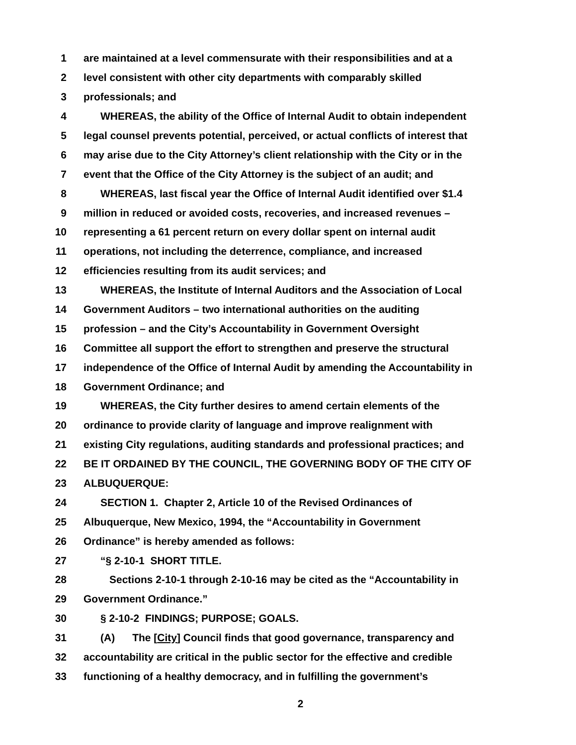1 are maintained at a level commensurate with their responsibilities and at a
2 level consistent with other city departments with comparably skilled
3 professionals; and
4 WHEREAS, the ability of the Office of Internal Audit to obtain independent
5 legal counsel prevents potential, perceived, or actual conflicts of interest that
6 may arise due to the City Attorney’s client relationship with the City or in the
7 event that the Office of the City Attorney is the subject of an audit; and
8 WHEREAS, last fiscal year the Office of Internal Audit identified over $1.4
9 million in reduced or avoided costs, recoveries, and increased revenues –
10 representing a 61 percent return on every dollar spent on internal audit
11 operations, not including the deterrence, compliance, and increased
12 efficiencies resulting from its audit services; and
13 WHEREAS, the Institute of Internal Auditors and the Association of Local
14 Government Auditors – two international authorities on the auditing
15 profession – and the City’s Accountability in Government Oversight
16 Committee all support the effort to strengthen and preserve the structural
17 independence of the Office of Internal Audit by amending the Accountability in
18 Government Ordinance; and
19 WHEREAS, the City further desires to amend certain elements of the
20 ordinance to provide clarity of language and improve realignment with
21 existing City regulations, auditing standards and professional practices; and
22 BE IT ORDAINED BY THE COUNCIL, THE GOVERNING BODY OF THE CITY OF
23 ALBUQUERQUE:
24 SECTION 1. Chapter 2, Article 10 of the Revised Ordinances of
25 Albuquerque, New Mexico, 1994, the “Accountability in Government
26 Ordinance” is hereby amended as follows:
27 “§ 2-10-1 SHORT TITLE.
28 Sections 2-10-1 through 2-10-16 may be cited as the “Accountability in
29 Government Ordinance.”
30 § 2-10-2 FINDINGS; PURPOSE; GOALS.
31 (A) The [City] Council finds that good governance, transparency and
32 accountability are critical in the public sector for the effective and credible
33 functioning of a healthy democracy, and in fulfilling the government’s
2